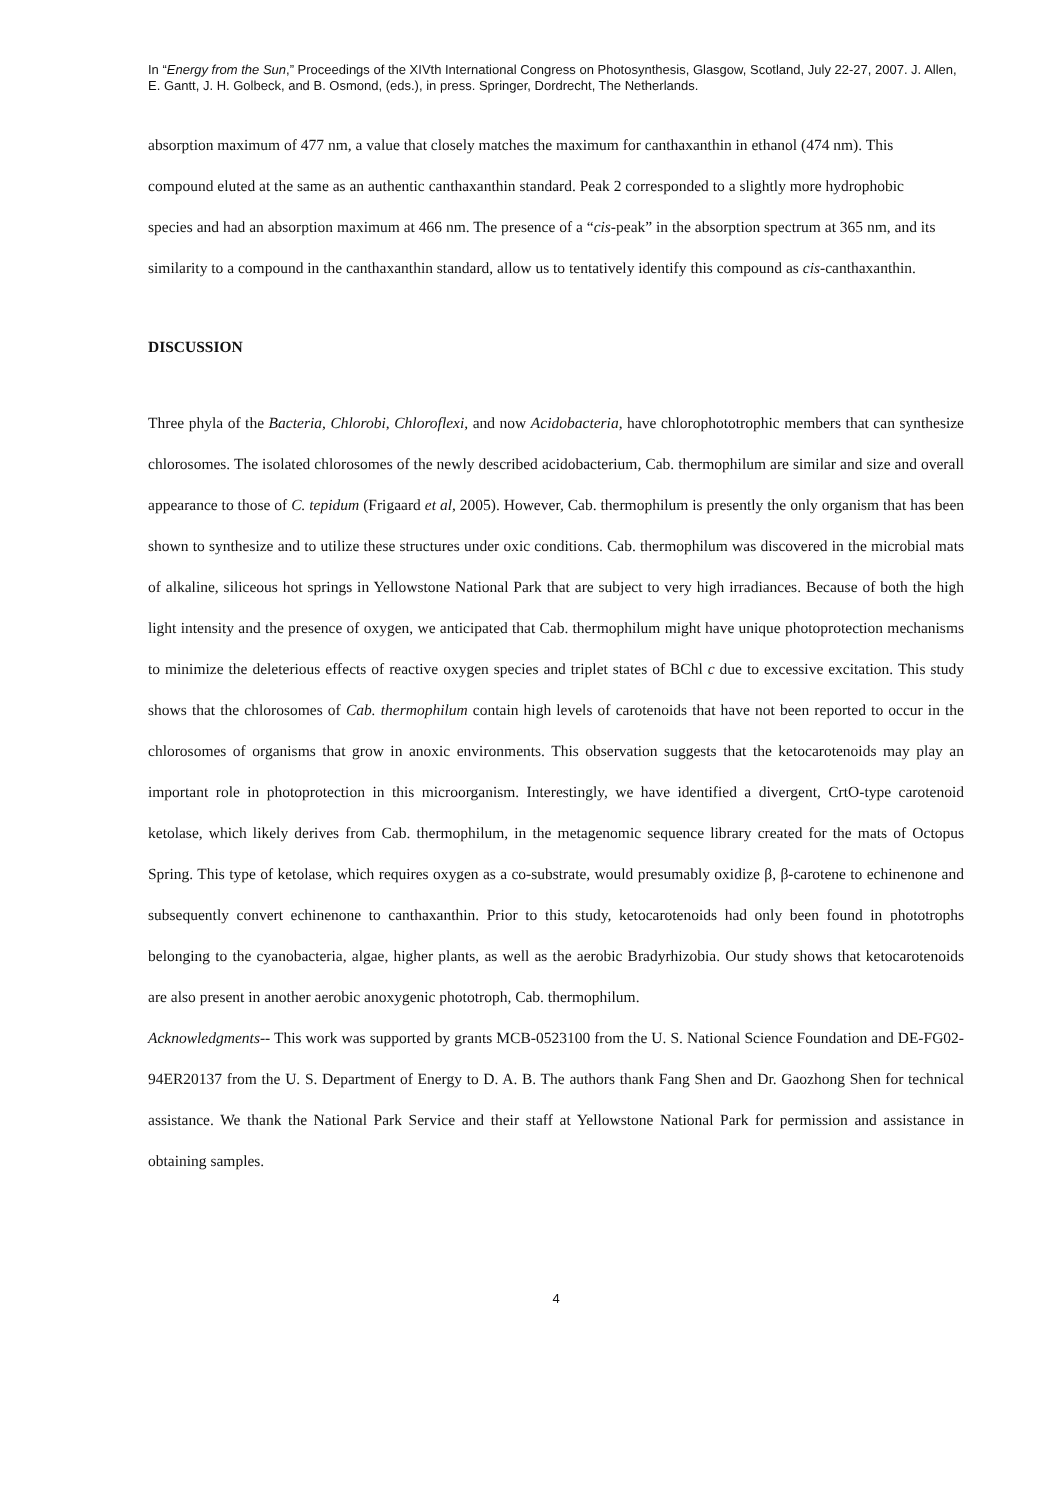In “Energy from the Sun,” Proceedings of the XIVth International Congress on Photosynthesis, Glasgow, Scotland, July 22-27, 2007. J. Allen, E. Gantt, J. H. Golbeck, and B. Osmond, (eds.), in press. Springer, Dordrecht, The Netherlands.
absorption maximum of 477 nm, a value that closely matches the maximum for canthaxanthin in ethanol (474 nm). This compound eluted at the same as an authentic canthaxanthin standard. Peak 2 corresponded to a slightly more hydrophobic species and had an absorption maximum at 466 nm. The presence of a “cis-peak” in the absorption spectrum at 365 nm, and its similarity to a compound in the canthaxanthin standard, allow us to tentatively identify this compound as cis-canthaxanthin.
DISCUSSION
Three phyla of the Bacteria, Chlorobi, Chloroflexi, and now Acidobacteria, have chlorophototrophic members that can synthesize chlorosomes. The isolated chlorosomes of the newly described acidobacterium, Cab. thermophilum are similar and size and overall appearance to those of C. tepidum (Frigaard et al, 2005). However, Cab. thermophilum is presently the only organism that has been shown to synthesize and to utilize these structures under oxic conditions. Cab. thermophilum was discovered in the microbial mats of alkaline, siliceous hot springs in Yellowstone National Park that are subject to very high irradiances. Because of both the high light intensity and the presence of oxygen, we anticipated that Cab. thermophilum might have unique photoprotection mechanisms to minimize the deleterious effects of reactive oxygen species and triplet states of BChl c due to excessive excitation. This study shows that the chlorosomes of Cab. thermophilum contain high levels of carotenoids that have not been reported to occur in the chlorosomes of organisms that grow in anoxic environments. This observation suggests that the ketocarotenoids may play an important role in photoprotection in this microorganism. Interestingly, we have identified a divergent, CrtO-type carotenoid ketolase, which likely derives from Cab. thermophilum, in the metagenomic sequence library created for the mats of Octopus Spring. This type of ketolase, which requires oxygen as a co-substrate, would presumably oxidize β, β-carotene to echinenone and subsequently convert echinenone to canthaxanthin. Prior to this study, ketocarotenoids had only been found in phototrophs belonging to the cyanobacteria, algae, higher plants, as well as the aerobic Bradyrhizobia. Our study shows that ketocarotenoids are also present in another aerobic anoxygenic phototroph, Cab. thermophilum.
Acknowledgments-- This work was supported by grants MCB-0523100 from the U. S. National Science Foundation and DE-FG02-94ER20137 from the U. S. Department of Energy to D. A. B. The authors thank Fang Shen and Dr. Gaozhong Shen for technical assistance. We thank the National Park Service and their staff at Yellowstone National Park for permission and assistance in obtaining samples.
4